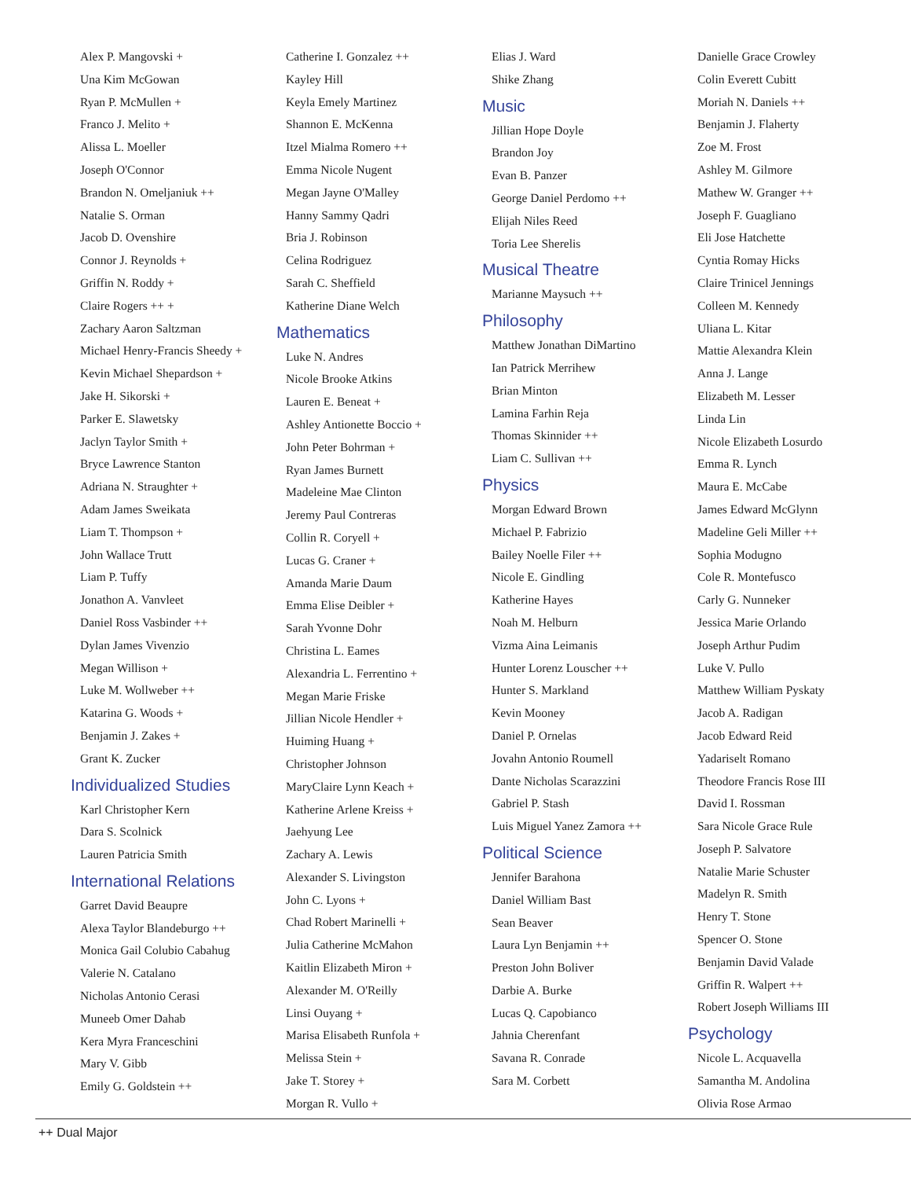Alex P. Mangovski +
Una Kim McGowan
Ryan P. McMullen +
Franco J. Melito +
Alissa L. Moeller
Joseph O'Connor
Brandon N. Omeljaniuk ++
Natalie S. Orman
Jacob D. Ovenshire
Connor J. Reynolds +
Griffin N. Roddy +
Claire Rogers ++ +
Zachary Aaron Saltzman
Michael Henry-Francis Sheedy +
Kevin Michael Shepardson +
Jake H. Sikorski +
Parker E. Slawetsky
Jaclyn Taylor Smith +
Bryce Lawrence Stanton
Adriana N. Straughter +
Adam James Sweikata
Liam T. Thompson +
John Wallace Trutt
Liam P. Tuffy
Jonathon A. Vanvleet
Daniel Ross Vasbinder ++
Dylan James Vivenzio
Megan Willison +
Luke M. Wollweber ++
Katarina G. Woods +
Benjamin J. Zakes +
Grant K. Zucker
Individualized Studies
Karl Christopher Kern
Dara S. Scolnick
Lauren Patricia Smith
International Relations
Garret David Beaupre
Alexa Taylor Blandeburgo ++
Monica Gail Colubio Cabahug
Valerie N. Catalano
Nicholas Antonio Cerasi
Muneeb Omer Dahab
Kera Myra Franceschini
Mary V. Gibb
Emily G. Goldstein ++
Catherine I. Gonzalez ++
Kayley Hill
Keyla Emely Martinez
Shannon E. McKenna
Itzel Mialma Romero ++
Emma Nicole Nugent
Megan Jayne O'Malley
Hanny Sammy Qadri
Bria J. Robinson
Celina Rodriguez
Sarah C. Sheffield
Katherine Diane Welch
Mathematics
Luke N. Andres
Nicole Brooke Atkins
Lauren E. Beneat +
Ashley Antionette Boccio +
John Peter Bohrman +
Ryan James Burnett
Madeleine Mae Clinton
Jeremy Paul Contreras
Collin R. Coryell +
Lucas G. Craner +
Amanda Marie Daum
Emma Elise Deibler +
Sarah Yvonne Dohr
Christina L. Eames
Alexandria L. Ferrentino +
Megan Marie Friske
Jillian Nicole Hendler +
Huiming Huang +
Christopher Johnson
MaryClaire Lynn Keach +
Katherine Arlene Kreiss +
Jaehyung Lee
Zachary A. Lewis
Alexander S. Livingston
John C. Lyons +
Chad Robert Marinelli +
Julia Catherine McMahon
Kaitlin Elizabeth Miron +
Alexander M. O'Reilly
Linsi Ouyang +
Marisa Elisabeth Runfola +
Melissa Stein +
Jake T. Storey +
Morgan R. Vullo +
Elias J. Ward
Shike Zhang
Music
Jillian Hope Doyle
Brandon Joy
Evan B. Panzer
George Daniel Perdomo ++
Elijah Niles Reed
Toria Lee Sherelis
Musical Theatre
Marianne Maysuch ++
Philosophy
Matthew Jonathan DiMartino
Ian Patrick Merrihew
Brian Minton
Lamina Farhin Reja
Thomas Skinnider ++
Liam C. Sullivan ++
Physics
Morgan Edward Brown
Michael P. Fabrizio
Bailey Noelle Filer ++
Nicole E. Gindling
Katherine Hayes
Noah M. Helburn
Vizma Aina Leimanis
Hunter Lorenz Louscher ++
Hunter S. Markland
Kevin Mooney
Daniel P. Ornelas
Jovahn Antonio Roumell
Dante Nicholas Scarazzini
Gabriel P. Stash
Luis Miguel Yanez Zamora ++
Political Science
Jennifer Barahona
Daniel William Bast
Sean Beaver
Laura Lyn Benjamin ++
Preston John Boliver
Darbie A. Burke
Lucas Q. Capobianco
Jahnia Cherenfant
Savana R. Conrade
Sara M. Corbett
Danielle Grace Crowley
Colin Everett Cubitt
Moriah N. Daniels ++
Benjamin J. Flaherty
Zoe M. Frost
Ashley M. Gilmore
Mathew W. Granger ++
Joseph F. Guagliano
Eli Jose Hatchette
Cyntia Romay Hicks
Claire Trinicel Jennings
Colleen M. Kennedy
Uliana L. Kitar
Mattie Alexandra Klein
Anna J. Lange
Elizabeth M. Lesser
Linda Lin
Nicole Elizabeth Losurdo
Emma R. Lynch
Maura E. McCabe
James Edward McGlynn
Madeline Geli Miller ++
Sophia Modugno
Cole R. Montefusco
Carly G. Nunneker
Jessica Marie Orlando
Joseph Arthur Pudim
Luke V. Pullo
Matthew William Pyskaty
Jacob A. Radigan
Jacob Edward Reid
Yadariselt Romano
Theodore Francis Rose III
David I. Rossman
Sara Nicole Grace Rule
Joseph P. Salvatore
Natalie Marie Schuster
Madelyn R. Smith
Henry T. Stone
Spencer O. Stone
Benjamin David Valade
Griffin R. Walpert ++
Robert Joseph Williams III
Psychology
Nicole L. Acquavella
Samantha M. Andolina
Olivia Rose Armao
++ Dual Major